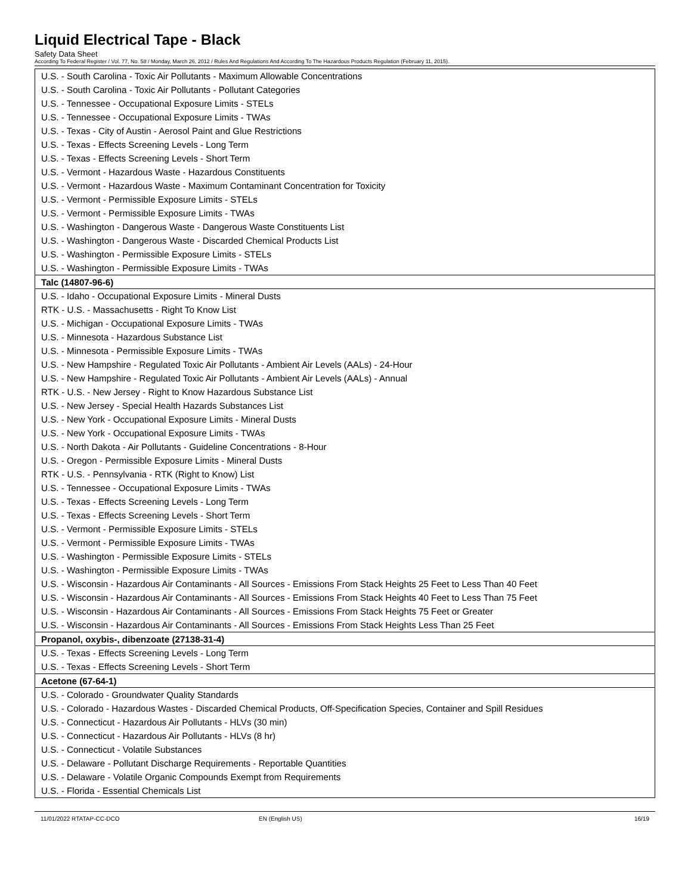Liquid Electrical Tape - Black
Safety Data Sheet
According To Federal Register / Vol. 77, No. 58 / Monday, March 26, 2012 / Rules And Regulations And According To The Hazardous Products Regulation (February 11, 2015).
| U.S. - South Carolina - Toxic Air Pollutants - Maximum Allowable Concentrations |
| U.S. - South Carolina - Toxic Air Pollutants - Pollutant Categories |
| U.S. - Tennessee - Occupational Exposure Limits - STELs |
| U.S. - Tennessee - Occupational Exposure Limits - TWAs |
| U.S. - Texas - City of Austin - Aerosol Paint and Glue Restrictions |
| U.S. - Texas - Effects Screening Levels - Long Term |
| U.S. - Texas - Effects Screening Levels - Short Term |
| U.S. - Vermont - Hazardous Waste - Hazardous Constituents |
| U.S. - Vermont - Hazardous Waste - Maximum Contaminant Concentration for Toxicity |
| U.S. - Vermont - Permissible Exposure Limits - STELs |
| U.S. - Vermont - Permissible Exposure Limits - TWAs |
| U.S. - Washington - Dangerous Waste - Dangerous Waste Constituents List |
| U.S. - Washington - Dangerous Waste - Discarded Chemical Products List |
| U.S. - Washington - Permissible Exposure Limits - STELs |
| U.S. - Washington - Permissible Exposure Limits - TWAs |
| Talc (14807-96-6) |
| U.S. - Idaho - Occupational Exposure Limits - Mineral Dusts |
| RTK - U.S. - Massachusetts - Right To Know List |
| U.S. - Michigan - Occupational Exposure Limits - TWAs |
| U.S. - Minnesota - Hazardous Substance List |
| U.S. - Minnesota - Permissible Exposure Limits - TWAs |
| U.S. - New Hampshire - Regulated Toxic Air Pollutants - Ambient Air Levels (AALs) - 24-Hour |
| U.S. - New Hampshire - Regulated Toxic Air Pollutants - Ambient Air Levels (AALs) - Annual |
| RTK - U.S. - New Jersey - Right to Know Hazardous Substance List |
| U.S. - New Jersey - Special Health Hazards Substances List |
| U.S. - New York - Occupational Exposure Limits - Mineral Dusts |
| U.S. - New York - Occupational Exposure Limits - TWAs |
| U.S. - North Dakota - Air Pollutants - Guideline Concentrations - 8-Hour |
| U.S. - Oregon - Permissible Exposure Limits - Mineral Dusts |
| RTK - U.S. - Pennsylvania - RTK (Right to Know) List |
| U.S. - Tennessee - Occupational Exposure Limits - TWAs |
| U.S. - Texas - Effects Screening Levels - Long Term |
| U.S. - Texas - Effects Screening Levels - Short Term |
| U.S. - Vermont - Permissible Exposure Limits - STELs |
| U.S. - Vermont - Permissible Exposure Limits - TWAs |
| U.S. - Washington - Permissible Exposure Limits - STELs |
| U.S. - Washington - Permissible Exposure Limits - TWAs |
| U.S. - Wisconsin - Hazardous Air Contaminants - All Sources - Emissions From Stack Heights 25 Feet to Less Than 40 Feet |
| U.S. - Wisconsin - Hazardous Air Contaminants - All Sources - Emissions From Stack Heights 40 Feet to Less Than 75 Feet |
| U.S. - Wisconsin - Hazardous Air Contaminants - All Sources - Emissions From Stack Heights 75 Feet or Greater |
| U.S. - Wisconsin - Hazardous Air Contaminants - All Sources - Emissions From Stack Heights Less Than 25 Feet |
| Propanol, oxybis-, dibenzoate (27138-31-4) |
| U.S. - Texas - Effects Screening Levels - Long Term |
| U.S. - Texas - Effects Screening Levels - Short Term |
| Acetone (67-64-1) |
| U.S. - Colorado - Groundwater Quality Standards |
| U.S. - Colorado - Hazardous Wastes - Discarded Chemical Products, Off-Specification Species, Container and Spill Residues |
| U.S. - Connecticut - Hazardous Air Pollutants - HLVs (30 min) |
| U.S. - Connecticut - Hazardous Air Pollutants - HLVs (8 hr) |
| U.S. - Connecticut - Volatile Substances |
| U.S. - Delaware - Pollutant Discharge Requirements - Reportable Quantities |
| U.S. - Delaware - Volatile Organic Compounds Exempt from Requirements |
| U.S. - Florida - Essential Chemicals List |
11/01/2022 RTATAP-CC-DCO EN (English US) 16/19